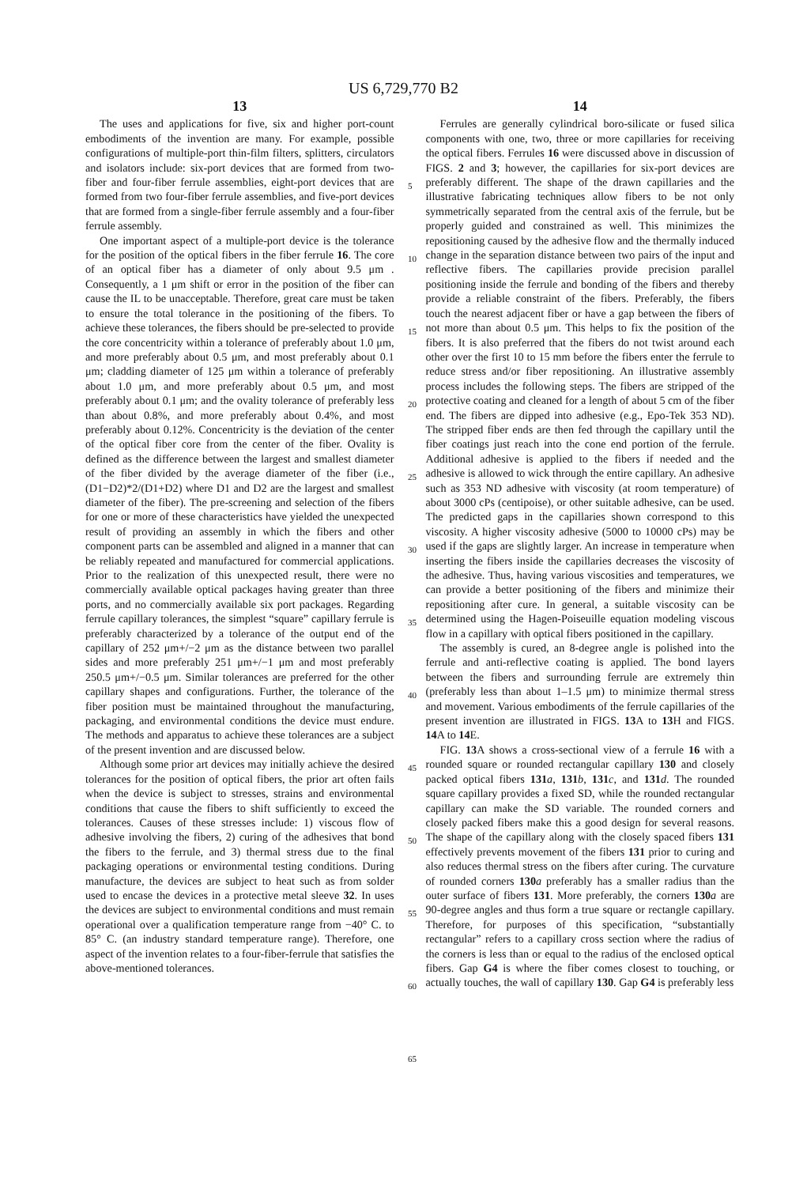US 6,729,770 B2
13
The uses and applications for five, six and higher port-count embodiments of the invention are many. For example, possible configurations of multiple-port thin-film filters, splitters, circulators and isolators include: six-port devices that are formed from two-fiber and four-fiber ferrule assemblies, eight-port devices that are formed from two four-fiber ferrule assemblies, and five-port devices that are formed from a single-fiber ferrule assembly and a four-fiber ferrule assembly.
One important aspect of a multiple-port device is the tolerance for the position of the optical fibers in the fiber ferrule 16. The core of an optical fiber has a diameter of only about 9.5 μm . Consequently, a 1 μm shift or error in the position of the fiber can cause the IL to be unacceptable. Therefore, great care must be taken to ensure the total tolerance in the positioning of the fibers. To achieve these tolerances, the fibers should be pre-selected to provide the core concentricity within a tolerance of preferably about 1.0 μm, and more preferably about 0.5 μm, and most preferably about 0.1 μm; cladding diameter of 125 μm within a tolerance of preferably about 1.0 μm, and more preferably about 0.5 μm, and most preferably about 0.1 μm; and the ovality tolerance of preferably less than about 0.8%, and more preferably about 0.4%, and most preferably about 0.12%. Concentricity is the deviation of the center of the optical fiber core from the center of the fiber. Ovality is defined as the difference between the largest and smallest diameter of the fiber divided by the average diameter of the fiber (i.e., (D1−D2)*2/(D1+D2) where D1 and D2 are the largest and smallest diameter of the fiber). The pre-screening and selection of the fibers for one or more of these characteristics have yielded the unexpected result of providing an assembly in which the fibers and other component parts can be assembled and aligned in a manner that can be reliably repeated and manufactured for commercial applications. Prior to the realization of this unexpected result, there were no commercially available optical packages having greater than three ports, and no commercially available six port packages. Regarding ferrule capillary tolerances, the simplest “square” capillary ferrule is preferably characterized by a tolerance of the output end of the capillary of 252 μm+/−2 μm as the distance between two parallel sides and more preferably 251 μm+/−1 μm and most preferably 250.5 μm+/−0.5 μm. Similar tolerances are preferred for the other capillary shapes and configurations. Further, the tolerance of the fiber position must be maintained throughout the manufacturing, packaging, and environmental conditions the device must endure. The methods and apparatus to achieve these tolerances are a subject of the present invention and are discussed below.
Although some prior art devices may initially achieve the desired tolerances for the position of optical fibers, the prior art often fails when the device is subject to stresses, strains and environmental conditions that cause the fibers to shift sufficiently to exceed the tolerances. Causes of these stresses include: 1) viscous flow of adhesive involving the fibers, 2) curing of the adhesives that bond the fibers to the ferrule, and 3) thermal stress due to the final packaging operations or environmental testing conditions. During manufacture, the devices are subject to heat such as from solder used to encase the devices in a protective metal sleeve 32. In uses the devices are subject to environmental conditions and must remain operational over a qualification temperature range from −40° C. to 85° C. (an industry standard temperature range). Therefore, one aspect of the invention relates to a four-fiber-ferrule that satisfies the above-mentioned tolerances.
14
Ferrules are generally cylindrical boro-silicate or fused silica components with one, two, three or more capillaries for receiving the optical fibers. Ferrules 16 were discussed above in discussion of FIGS. 2 and 3; however, the capillaries for six-port devices are preferably different. The shape of the drawn capillaries and the illustrative fabricating techniques allow fibers to be not only symmetrically separated from the central axis of the ferrule, but be properly guided and constrained as well. This minimizes the repositioning caused by the adhesive flow and the thermally induced change in the separation distance between two pairs of the input and reflective fibers. The capillaries provide precision parallel positioning inside the ferrule and bonding of the fibers and thereby provide a reliable constraint of the fibers. Preferably, the fibers touch the nearest adjacent fiber or have a gap between the fibers of not more than about 0.5 μm. This helps to fix the position of the fibers. It is also preferred that the fibers do not twist around each other over the first 10 to 15 mm before the fibers enter the ferrule to reduce stress and/or fiber repositioning. An illustrative assembly process includes the following steps. The fibers are stripped of the protective coating and cleaned for a length of about 5 cm of the fiber end. The fibers are dipped into adhesive (e.g., Epo-Tek 353 ND). The stripped fiber ends are then fed through the capillary until the fiber coatings just reach into the cone end portion of the ferrule. Additional adhesive is applied to the fibers if needed and the adhesive is allowed to wick through the entire capillary. An adhesive such as 353 ND adhesive with viscosity (at room temperature) of about 3000 cPs (centipoise), or other suitable adhesive, can be used. The predicted gaps in the capillaries shown correspond to this viscosity. A higher viscosity adhesive (5000 to 10000 cPs) may be used if the gaps are slightly larger. An increase in temperature when inserting the fibers inside the capillaries decreases the viscosity of the adhesive. Thus, having various viscosities and temperatures, we can provide a better positioning of the fibers and minimize their repositioning after cure. In general, a suitable viscosity can be determined using the Hagen-Poiseuille equation modeling viscous flow in a capillary with optical fibers positioned in the capillary.
The assembly is cured, an 8-degree angle is polished into the ferrule and anti-reflective coating is applied. The bond layers between the fibers and surrounding ferrule are extremely thin (preferably less than about 1–1.5 μm) to minimize thermal stress and movement. Various embodiments of the ferrule capillaries of the present invention are illustrated in FIGS. 13 A to 13 H and FIGS. 14 A to 14 E.
FIG. 13 A shows a cross-sectional view of a ferrule 16 with a rounded square or rounded rectangular capillary 130 and closely packed optical fibers 131 a, 131 b, 131 c, and 131 d. The rounded square capillary provides a fixed SD, while the rounded rectangular capillary can make the SD variable. The rounded corners and closely packed fibers make this a good design for several reasons. The shape of the capillary along with the closely spaced fibers 131 effectively prevents movement of the fibers 131 prior to curing and also reduces thermal stress on the fibers after curing. The curvature of rounded corners 130 a preferably has a smaller radius than the outer surface of fibers 131. More preferably, the corners 130 a are 90-degree angles and thus form a true square or rectangle capillary. Therefore, for purposes of this specification, “substantially rectangular” refers to a capillary cross section where the radius of the corners is less than or equal to the radius of the enclosed optical fibers. Gap G4 is where the fiber comes closest to touching, or actually touches, the wall of capillary 130. Gap G4 is preferably less
5
10
15
20
25
30
35
40
45
50
55
60
65